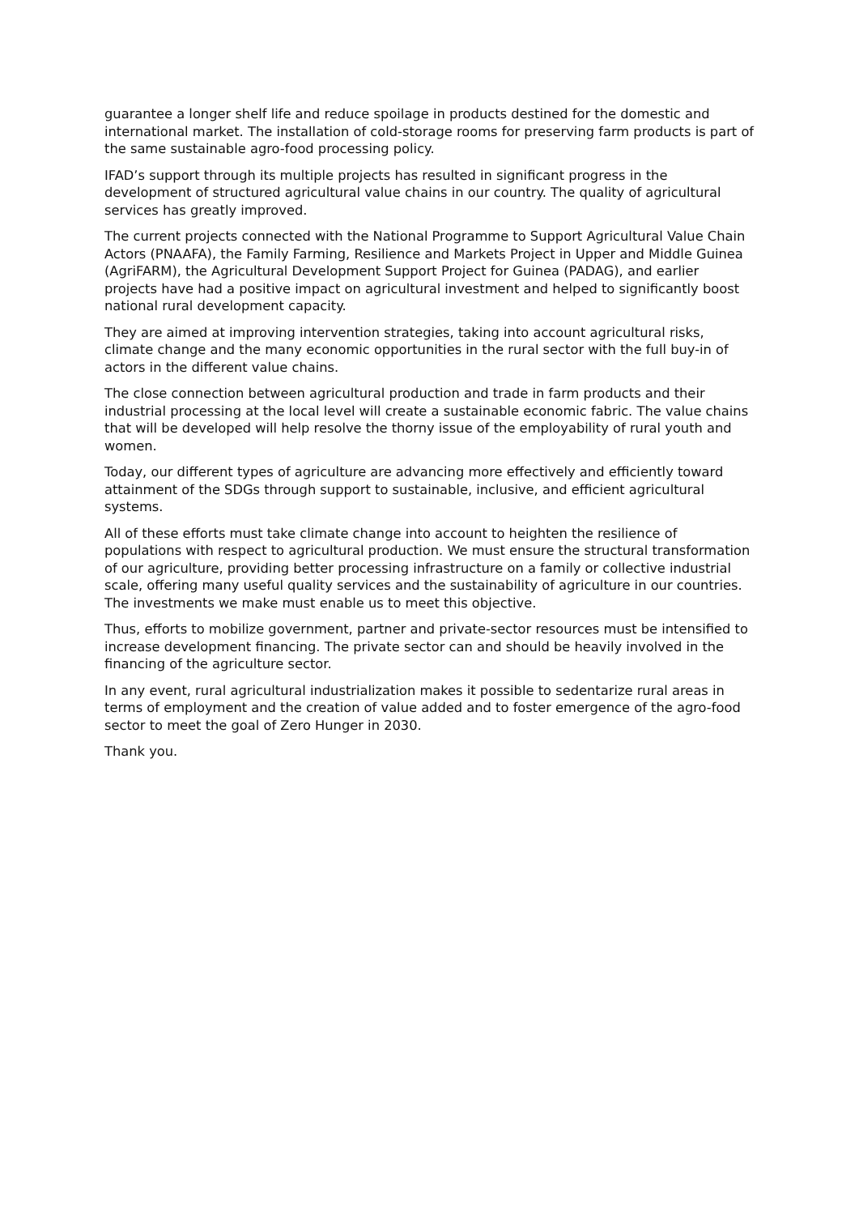guarantee a longer shelf life and reduce spoilage in products destined for the domestic and international market. The installation of cold-storage rooms for preserving farm products is part of the same sustainable agro-food processing policy.
IFAD’s support through its multiple projects has resulted in significant progress in the development of structured agricultural value chains in our country. The quality of agricultural services has greatly improved.
The current projects connected with the National Programme to Support Agricultural Value Chain Actors (PNAAFA), the Family Farming, Resilience and Markets Project in Upper and Middle Guinea (AgriFARM), the Agricultural Development Support Project for Guinea (PADAG), and earlier projects have had a positive impact on agricultural investment and helped to significantly boost national rural development capacity.
They are aimed at improving intervention strategies, taking into account agricultural risks, climate change and the many economic opportunities in the rural sector with the full buy-in of actors in the different value chains.
The close connection between agricultural production and trade in farm products and their industrial processing at the local level will create a sustainable economic fabric. The value chains that will be developed will help resolve the thorny issue of the employability of rural youth and women.
Today, our different types of agriculture are advancing more effectively and efficiently toward attainment of the SDGs through support to sustainable, inclusive, and efficient agricultural systems.
All of these efforts must take climate change into account to heighten the resilience of populations with respect to agricultural production. We must ensure the structural transformation of our agriculture, providing better processing infrastructure on a family or collective industrial scale, offering many useful quality services and the sustainability of agriculture in our countries. The investments we make must enable us to meet this objective.
Thus, efforts to mobilize government, partner and private-sector resources must be intensified to increase development financing. The private sector can and should be heavily involved in the financing of the agriculture sector.
In any event, rural agricultural industrialization makes it possible to sedentarize rural areas in terms of employment and the creation of value added and to foster emergence of the agro-food sector to meet the goal of Zero Hunger in 2030.
Thank you.